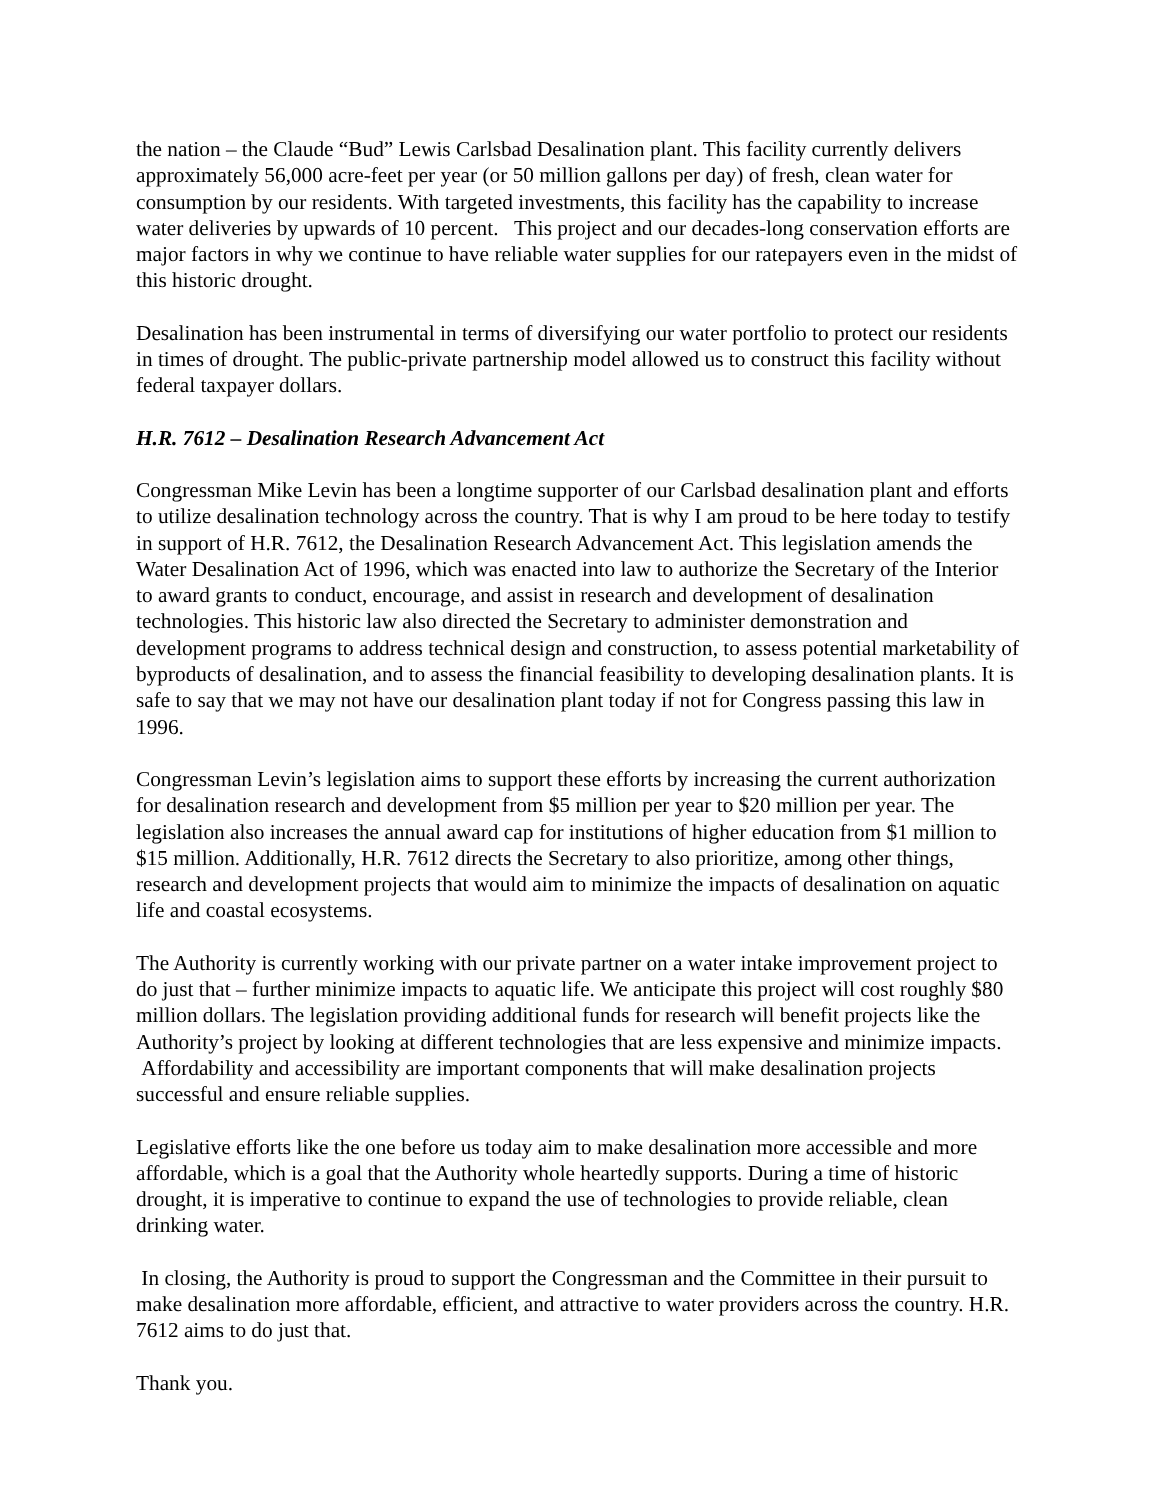the nation – the Claude “Bud” Lewis Carlsbad Desalination plant. This facility currently delivers approximately 56,000 acre-feet per year (or 50 million gallons per day) of fresh, clean water for consumption by our residents. With targeted investments, this facility has the capability to increase water deliveries by upwards of 10 percent. This project and our decades-long conservation efforts are major factors in why we continue to have reliable water supplies for our ratepayers even in the midst of this historic drought.
Desalination has been instrumental in terms of diversifying our water portfolio to protect our residents in times of drought. The public-private partnership model allowed us to construct this facility without federal taxpayer dollars.
H.R. 7612 – Desalination Research Advancement Act
Congressman Mike Levin has been a longtime supporter of our Carlsbad desalination plant and efforts to utilize desalination technology across the country. That is why I am proud to be here today to testify in support of H.R. 7612, the Desalination Research Advancement Act. This legislation amends the Water Desalination Act of 1996, which was enacted into law to authorize the Secretary of the Interior to award grants to conduct, encourage, and assist in research and development of desalination technologies. This historic law also directed the Secretary to administer demonstration and development programs to address technical design and construction, to assess potential marketability of byproducts of desalination, and to assess the financial feasibility to developing desalination plants. It is safe to say that we may not have our desalination plant today if not for Congress passing this law in 1996.
Congressman Levin’s legislation aims to support these efforts by increasing the current authorization for desalination research and development from $5 million per year to $20 million per year. The legislation also increases the annual award cap for institutions of higher education from $1 million to $15 million. Additionally, H.R. 7612 directs the Secretary to also prioritize, among other things, research and development projects that would aim to minimize the impacts of desalination on aquatic life and coastal ecosystems.
The Authority is currently working with our private partner on a water intake improvement project to do just that – further minimize impacts to aquatic life. We anticipate this project will cost roughly $80 million dollars. The legislation providing additional funds for research will benefit projects like the Authority’s project by looking at different technologies that are less expensive and minimize impacts. Affordability and accessibility are important components that will make desalination projects successful and ensure reliable supplies.
Legislative efforts like the one before us today aim to make desalination more accessible and more affordable, which is a goal that the Authority whole heartedly supports. During a time of historic drought, it is imperative to continue to expand the use of technologies to provide reliable, clean drinking water.
In closing, the Authority is proud to support the Congressman and the Committee in their pursuit to make desalination more affordable, efficient, and attractive to water providers across the country. H.R. 7612 aims to do just that.
Thank you.